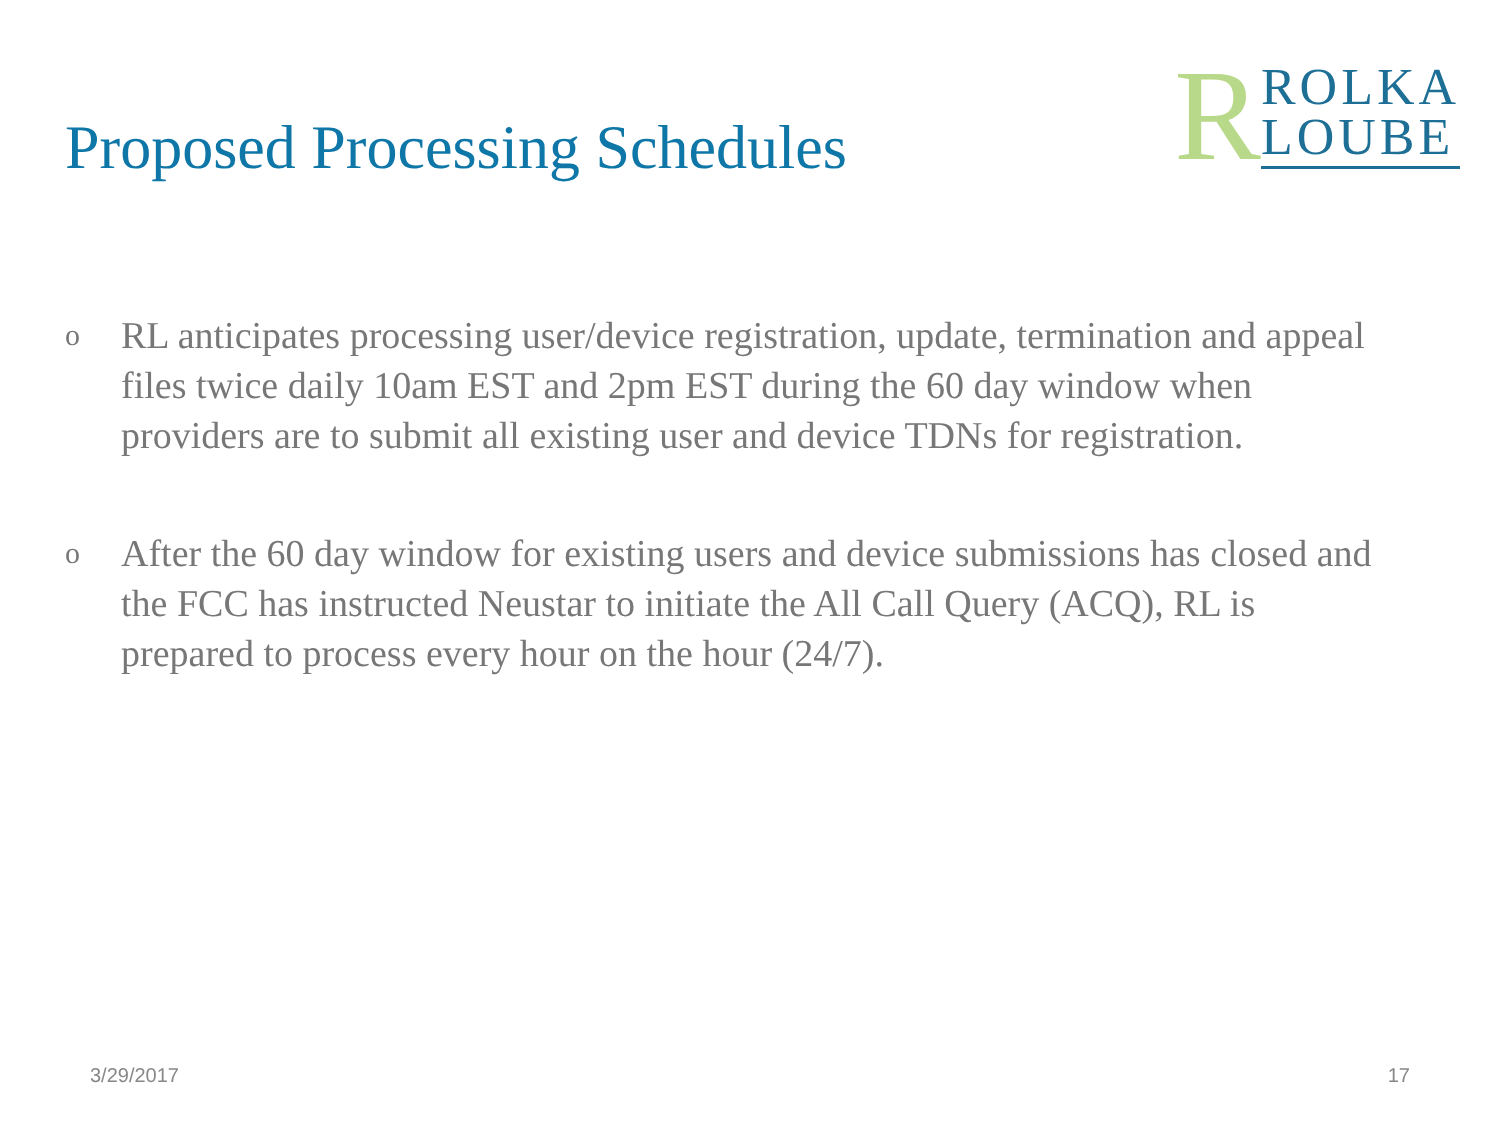Proposed Processing Schedules
R
ROLKA
LOUBE
o RL anticipates processing user/device registration, update, termination and appeal files twice daily 10am EST and 2pm EST during the 60 day window when providers are to submit all existing user and device TDNs for registration.
o After the 60 day window for existing users and device submissions has closed and the FCC has instructed Neustar to initiate the All Call Query (ACQ), RL is prepared to process every hour on the hour (24/7).
3/29/2017 17